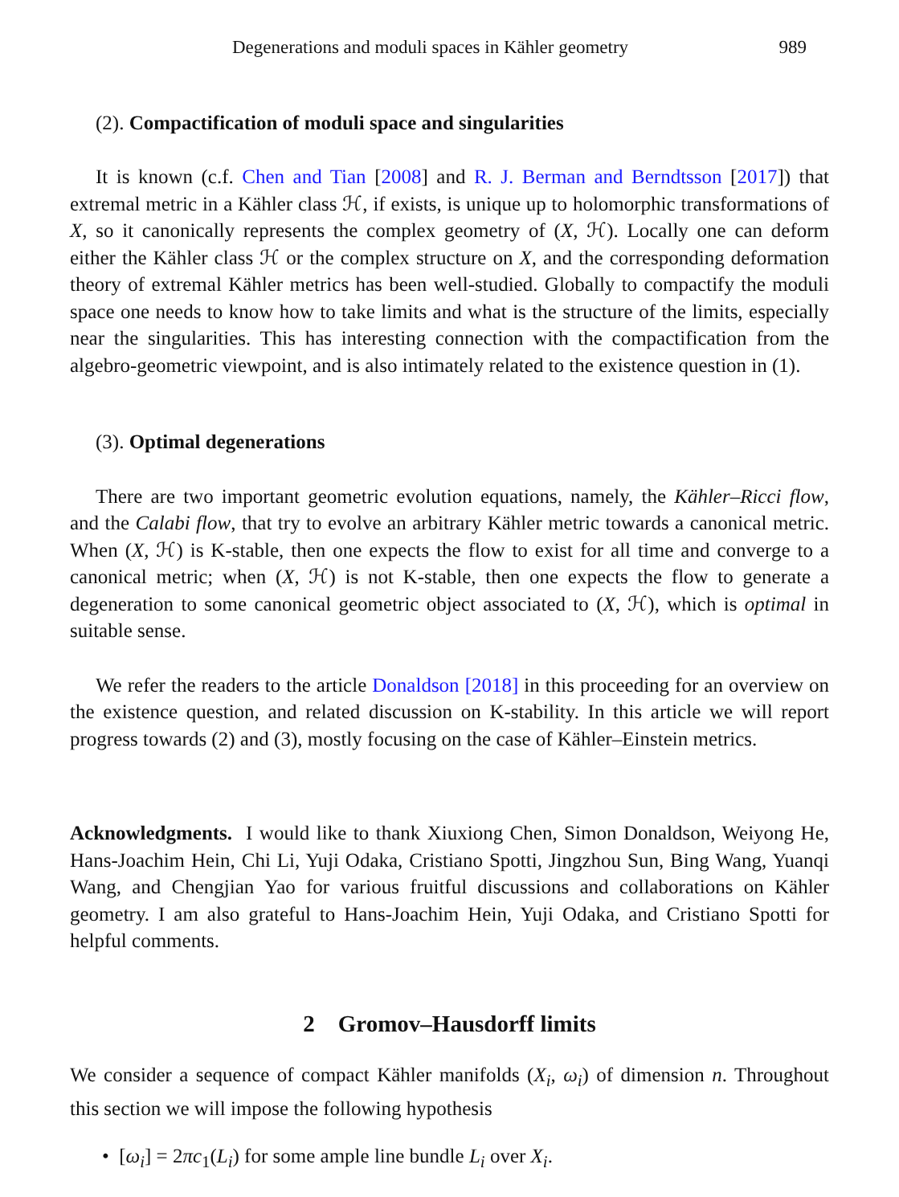Degenerations and moduli spaces in Kähler geometry 989
(2). Compactification of moduli space and singularities
It is known (c.f. Chen and Tian [2008] and R. J. Berman and Berndtsson [2017]) that extremal metric in a Kähler class ℋ, if exists, is unique up to holomorphic transformations of X, so it canonically represents the complex geometry of (X, ℋ). Locally one can deform either the Kähler class ℋ or the complex structure on X, and the corresponding deformation theory of extremal Kähler metrics has been well-studied. Globally to compactify the moduli space one needs to know how to take limits and what is the structure of the limits, especially near the singularities. This has interesting connection with the compactification from the algebro-geometric viewpoint, and is also intimately related to the existence question in (1).
(3). Optimal degenerations
There are two important geometric evolution equations, namely, the Kähler–Ricci flow, and the Calabi flow, that try to evolve an arbitrary Kähler metric towards a canonical metric. When (X, ℋ) is K-stable, then one expects the flow to exist for all time and converge to a canonical metric; when (X, ℋ) is not K-stable, then one expects the flow to generate a degeneration to some canonical geometric object associated to (X, ℋ), which is optimal in suitable sense.
We refer the readers to the article Donaldson [2018] in this proceeding for an overview on the existence question, and related discussion on K-stability. In this article we will report progress towards (2) and (3), mostly focusing on the case of Kähler–Einstein metrics.
Acknowledgments. I would like to thank Xiuxiong Chen, Simon Donaldson, Weiyong He, Hans-Joachim Hein, Chi Li, Yuji Odaka, Cristiano Spotti, Jingzhou Sun, Bing Wang, Yuanqi Wang, and Chengjian Yao for various fruitful discussions and collaborations on Kähler geometry. I am also grateful to Hans-Joachim Hein, Yuji Odaka, and Cristiano Spotti for helpful comments.
2 Gromov–Hausdorff limits
We consider a sequence of compact Kähler manifolds (X<sub>i</sub>, ω<sub>i</sub>) of dimension n. Throughout this section we will impose the following hypothesis
• [ω<sub>i</sub>] = 2πc<sub>1</sub>(L<sub>i</sub>) for some ample line bundle L<sub>i</sub> over X<sub>i</sub>.